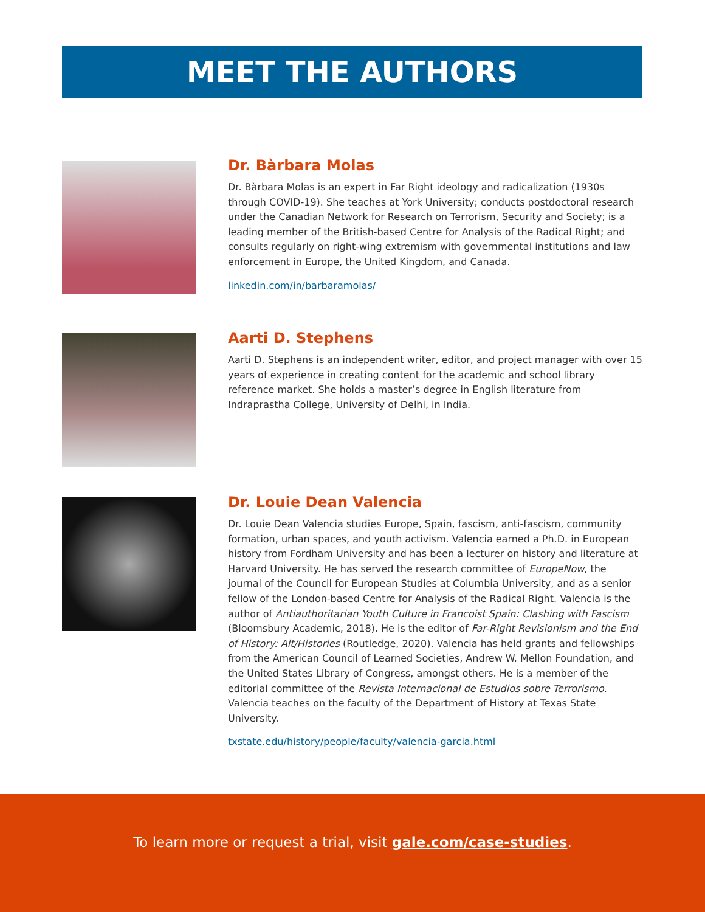MEET THE AUTHORS
Dr. Bàrbara Molas
Dr. Bàrbara Molas is an expert in Far Right ideology and radicalization (1930s through COVID-19). She teaches at York University; conducts postdoctoral research under the Canadian Network for Research on Terrorism, Security and Society; is a leading member of the British-based Centre for Analysis of the Radical Right; and consults regularly on right-wing extremism with governmental institutions and law enforcement in Europe, the United Kingdom, and Canada.
linkedin.com/in/barbaramolas/
Aarti D. Stephens
Aarti D. Stephens is an independent writer, editor, and project manager with over 15 years of experience in creating content for the academic and school library reference market. She holds a master’s degree in English literature from Indraprastha College, University of Delhi, in India.
Dr. Louie Dean Valencia
Dr. Louie Dean Valencia studies Europe, Spain, fascism, anti-fascism, community formation, urban spaces, and youth activism. Valencia earned a Ph.D. in European history from Fordham University and has been a lecturer on history and literature at Harvard University. He has served the research committee of EuropeNow, the journal of the Council for European Studies at Columbia University, and as a senior fellow of the London-based Centre for Analysis of the Radical Right. Valencia is the author of Antiauthoritarian Youth Culture in Francoist Spain: Clashing with Fascism (Bloomsbury Academic, 2018). He is the editor of Far-Right Revisionism and the End of History: Alt/Histories (Routledge, 2020). Valencia has held grants and fellowships from the American Council of Learned Societies, Andrew W. Mellon Foundation, and the United States Library of Congress, amongst others. He is a member of the editorial committee of the Revista Internacional de Estudios sobre Terrorismo. Valencia teaches on the faculty of the Department of History at Texas State University.
txstate.edu/history/people/faculty/valencia-garcia.html
To learn more or request a trial, visit gale.com/case-studies.